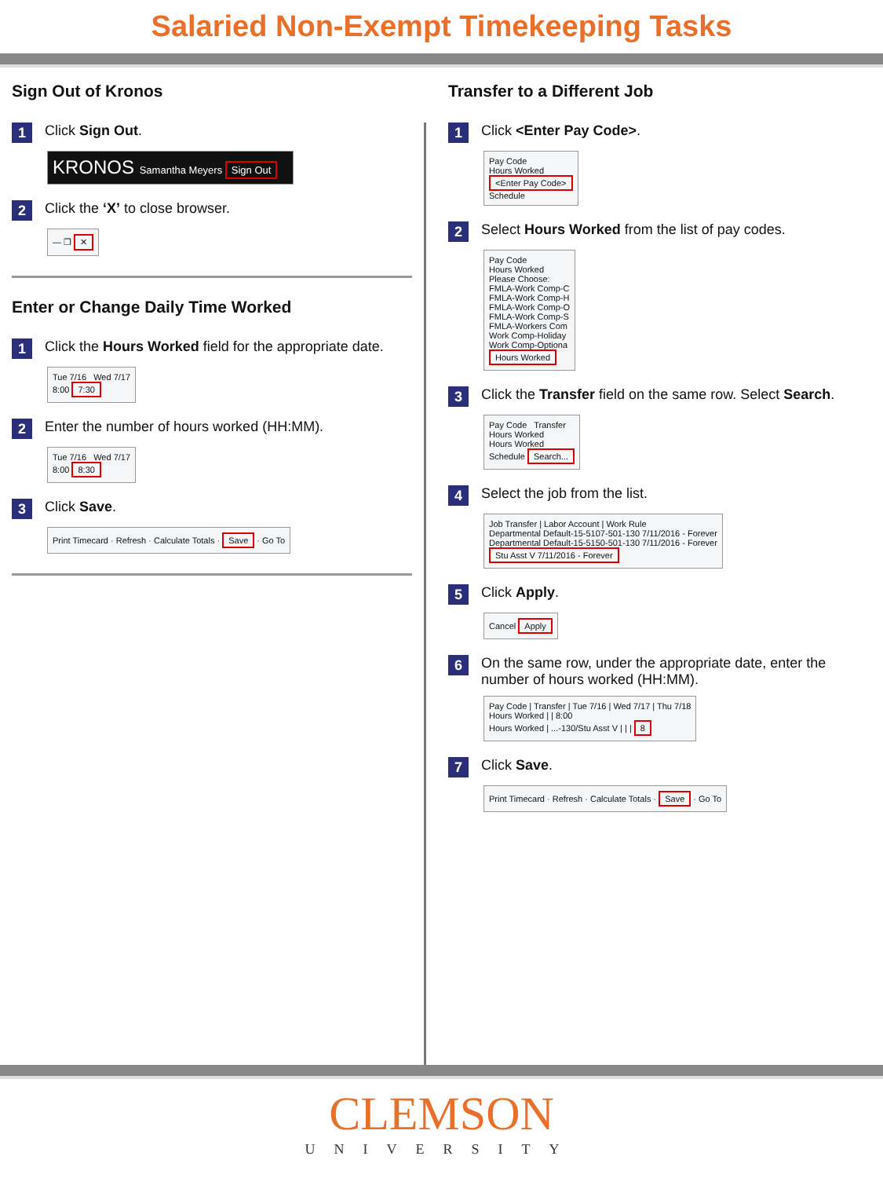Salaried Non-Exempt Timekeeping Tasks
Sign Out of Kronos
1 Click Sign Out.
KRONOS Samantha Meyers Sign Out
2 Click the ‘X’ to close browser.
— ❐ ✕
Enter or Change Daily Time Worked
1 Click the Hours Worked field for the appropriate date.
Tue 7/16 Wed 7/17
8:00 7:30
2 Enter the number of hours worked (HH:MM).
Tue 7/16 Wed 7/17
8:00 8:30
3 Click Save.
Print Timecard · Refresh · Calculate Totals · Save · Go To
Transfer to a Different Job
1 Click <Enter Pay Code>.
Pay Code
Hours Worked
<Enter Pay Code>
Schedule
2 Select Hours Worked from the list of pay codes.
Pay Code
Hours Worked
Please Choose:
FMLA-Work Comp-C
FMLA-Work Comp-H
FMLA-Work Comp-O
FMLA-Work Comp-S
FMLA-Workers Com
Work Comp-Holiday
Work Comp-Optiona
Hours Worked
3 Click the Transfer field on the same row. Select Search.
Pay Code Transfer
Hours Worked
Hours Worked
Schedule Search...
4 Select the job from the list.
Job Transfer | Labor Account | Work Rule
Departmental Default-15-5107-501-130 7/11/2016 - Forever
Departmental Default-15-5150-501-130 7/11/2016 - Forever
Stu Asst V 7/11/2016 - Forever
5 Click Apply.
Cancel Apply
6 On the same row, under the appropriate date, enter the number of hours worked (HH:MM).
Pay Code | Transfer | Tue 7/16 | Wed 7/17 | Thu 7/18
Hours Worked | | 8:00
Hours Worked | ...-130/Stu Asst V | | | 8
7 Click Save.
Print Timecard · Refresh · Calculate Totals · Save · Go To
CLEMSON
UNIVERSITY